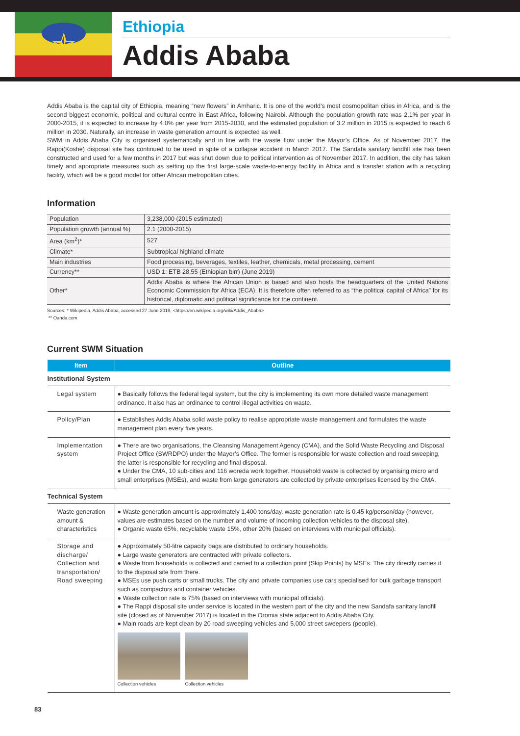✯
Ethiopia
Addis Ababa
Addis Ababa is the capital city of Ethiopia, meaning “new flowers” in Amharic. It is one of the world’s most cosmopolitan cities in Africa, and is the second biggest economic, political and cultural centre in East Africa, following Nairobi. Although the population growth rate was 2.1% per year in 2000-2015, it is expected to increase by 4.0% per year from 2015-2030, and the estimated population of 3.2 million in 2015 is expected to reach 6 million in 2030. Naturally, an increase in waste generation amount is expected as well.
SWM in Addis Ababa City is organised systematically and in line with the waste flow under the Mayor’s Office. As of November 2017, the Rappi(Koshe) disposal site has continued to be used in spite of a collapse accident in March 2017. The Sandafa sanitary landfill site has been constructed and used for a few months in 2017 but was shut down due to political intervention as of November 2017. In addition, the city has taken timely and appropriate measures such as setting up the first large-scale waste-to-energy facility in Africa and a transfer station with a recycling facility, which will be a good model for other African metropolitan cities.
Information
| Population | 3,238,000 (2015 estimated) |
| Population growth (annual %) | 2.1 (2000-2015) |
| Area (km<sup>2</sup>)* | 527 |
| Climate* | Subtropical highland climate |
| Main industries | Food processing, beverages, textiles, leather, chemicals, metal processing, cement |
| Currency** | USD 1: ETB 28.55 (Ethiopian birr) (June 2019) |
| Other* | Addis Ababa is where the African Union is based and also hosts the headquarters of the United Nations Economic Commission for Africa (ECA). It is therefore often referred to as “the political capital of Africa” for its historical, diplomatic and political significance for the continent. |
Sources: * Wikipedia, Addis Ababa, accessed 27 June 2019, <https://en.wikipedia.org/wiki/Addis_Ababa>
** Oanda.com
Current SWM Situation
| Item | Outline |
| --- | --- |
| Institutional System | |
| Legal system | ● Basically follows the federal legal system, but the city is implementing its own more detailed waste management ordinance. It also has an ordinance to control illegal activities on waste. |
| Policy/Plan | ● Establishes Addis Ababa solid waste policy to realise appropriate waste management and formulates the waste management plan every five years. |
| Implementation system | ● There are two organisations, the Cleansing Management Agency (CMA), and the Solid Waste Recycling and Disposal Project Office (SWRDPO) under the Mayor’s Office. The former is responsible for waste collection and road sweeping, the latter is responsible for recycling and final disposal. ● Under the CMA, 10 sub-cities and 116 woreda work together. Household waste is collected by organising micro and small enterprises (MSEs), and waste from large generators are collected by private enterprises licensed by the CMA. |
| Technical System | |
| Waste generation amount & characteristics | ● Waste generation amount is approximately 1,400 tons/day, waste generation rate is 0.45 kg/person/day (however, values are estimates based on the number and volume of incoming collection vehicles to the disposal site). ● Organic waste 65%, recyclable waste 15%, other 20% (based on interviews with municipal officials). |
| Storage and discharge/ Collection and transportation/ Road sweeping | ● Approximately 50-litre capacity bags are distributed to ordinary households. ● Large waste generators are contracted with private collectors. ● Waste from households is collected and carried to a collection point (Skip Points) by MSEs. The city directly carries it to the disposal site from there. ● MSEs use push carts or small trucks. The city and private companies use cars specialised for bulk garbage transport such as compactors and container vehicles. ● Waste collection rate is 75% (based on interviews with municipal officials). ● The Rappi disposal site under service is located in the western part of the city and the new Sandafa sanitary landfill site (closed as of November 2017) is located in the Oromia state adjacent to Addis Ababa City. ● Main roads are kept clean by 20 road sweeping vehicles and 5,000 street sweepers (people). Collection vehicles Collection vehicles |
83